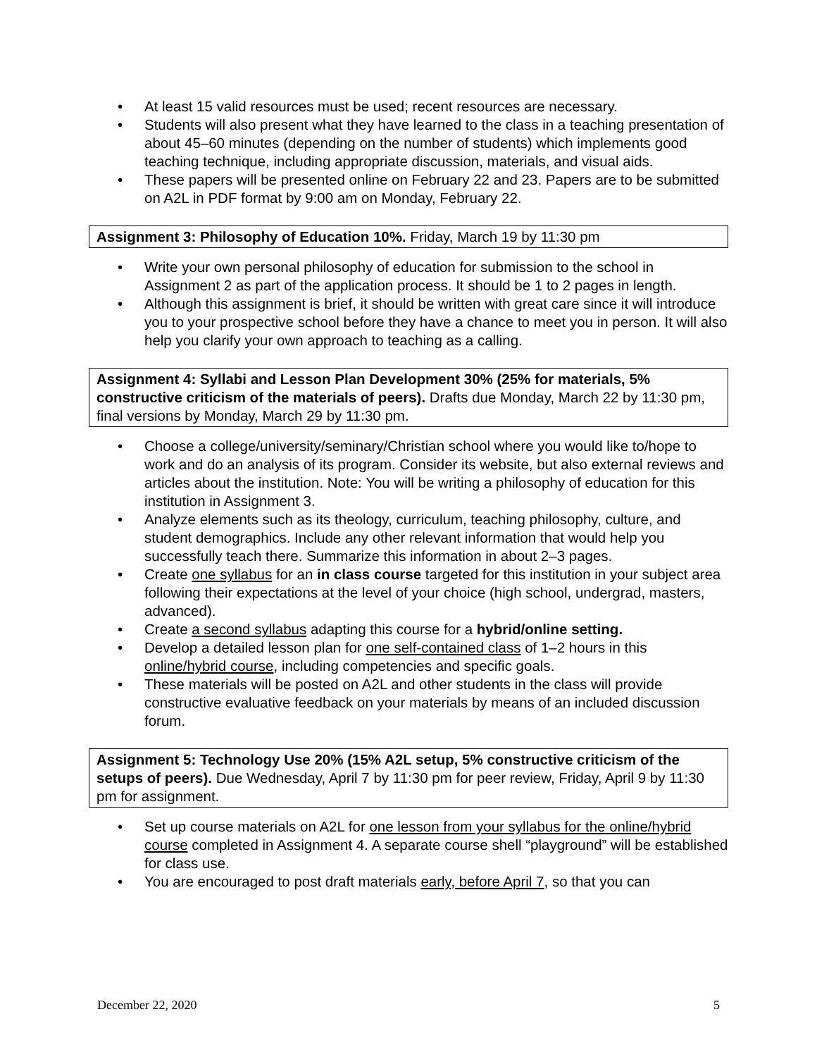• At least 15 valid resources must be used; recent resources are necessary.
• Students will also present what they have learned to the class in a teaching presentation of about 45–60 minutes (depending on the number of students) which implements good teaching technique, including appropriate discussion, materials, and visual aids.
• These papers will be presented online on February 22 and 23. Papers are to be submitted on A2L in PDF format by 9:00 am on Monday, February 22.
Assignment 3: Philosophy of Education 10%. Friday, March 19 by 11:30 pm
• Write your own personal philosophy of education for submission to the school in Assignment 2 as part of the application process. It should be 1 to 2 pages in length.
• Although this assignment is brief, it should be written with great care since it will introduce you to your prospective school before they have a chance to meet you in person. It will also help you clarify your own approach to teaching as a calling.
Assignment 4: Syllabi and Lesson Plan Development 30% (25% for materials, 5% constructive criticism of the materials of peers). Drafts due Monday, March 22 by 11:30 pm, final versions by Monday, March 29 by 11:30 pm.
• Choose a college/university/seminary/Christian school where you would like to/hope to work and do an analysis of its program. Consider its website, but also external reviews and articles about the institution. Note: You will be writing a philosophy of education for this institution in Assignment 3.
• Analyze elements such as its theology, curriculum, teaching philosophy, culture, and student demographics. Include any other relevant information that would help you successfully teach there. Summarize this information in about 2–3 pages.
• Create one syllabus for an in class course targeted for this institution in your subject area following their expectations at the level of your choice (high school, undergrad, masters, advanced).
• Create a second syllabus adapting this course for a hybrid/online setting.
• Develop a detailed lesson plan for one self-contained class of 1–2 hours in this online/hybrid course, including competencies and specific goals.
• These materials will be posted on A2L and other students in the class will provide constructive evaluative feedback on your materials by means of an included discussion forum.
Assignment 5: Technology Use 20% (15% A2L setup, 5% constructive criticism of the setups of peers). Due Wednesday, April 7 by 11:30 pm for peer review, Friday, April 9 by 11:30 pm for assignment.
• Set up course materials on A2L for one lesson from your syllabus for the online/hybrid course completed in Assignment 4. A separate course shell “playground” will be established for class use.
• You are encouraged to post draft materials early, before April 7, so that you can
December 22, 2020 5